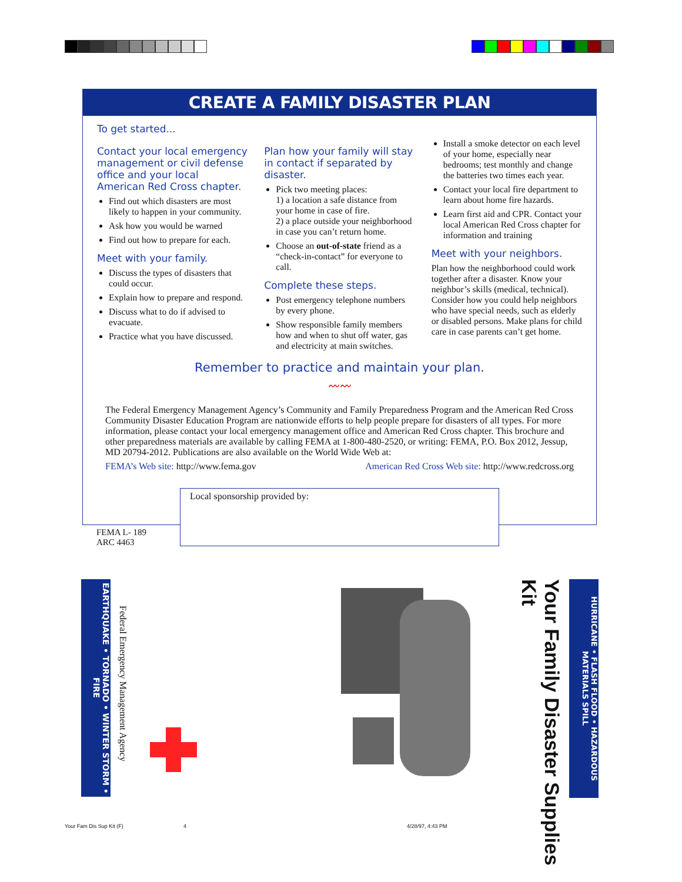CREATE A FAMILY DISASTER PLAN
To get started...
Contact your local emergency management or civil defense office and your local American Red Cross chapter.
Find out which disasters are most likely to happen in your community.
Ask how you would be warned
Find out how to prepare for each.
Meet with your family.
Discuss the types of disasters that could occur.
Explain how to prepare and respond.
Discuss what to do if advised to evacuate.
Practice what you have discussed.
Plan how your family will stay in contact if separated by disaster.
Pick two meeting places:
1) a location a safe distance from your home in case of fire.
2) a place outside your neighborhood in case you can’t return home.
Choose an out-of-state friend as a “check-in-contact” for everyone to call.
Complete these steps.
Post emergency telephone numbers by every phone.
Show responsible family members how and when to shut off water, gas and electricity at main switches.
Install a smoke detector on each level of your home, especially near bedrooms; test monthly and change the batteries two times each year.
Contact your local fire department to learn about home fire hazards.
Learn first aid and CPR. Contact your local American Red Cross chapter for information and training
Meet with your neighbors.
Plan how the neighborhood could work together after a disaster. Know your neighbor’s skills (medical, technical). Consider how you could help neighbors who have special needs, such as elderly or disabled persons. Make plans for child care in case parents can’t get home.
Remember to practice and maintain your plan.
〰〰
The Federal Emergency Management Agency’s Community and Family Preparedness Program and the American Red Cross Community Disaster Education Program are nationwide efforts to help people prepare for disasters of all types. For more information, please contact your local emergency management office and American Red Cross chapter. This brochure and other preparedness materials are available by calling FEMA at 1-800-480-2520, or writing: FEMA, P.O. Box 2012, Jessup, MD 20794-2012. Publications are also available on the World Wide Web at:
FEMA’s Web site: http://www.fema.gov American Red Cross Web site: http://www.redcross.org
Local sponsorship provided by:
FEMA L- 189
ARC 4463
EARTHQUAKE • TORNADO • WINTER STORM • FIRE
Federal Emergency Management Agency
Your Family Disaster Supplies Kit
HURRICANE • FLASH FLOOD • HAZARDOUS MATERIALS SPILL
Your Fam Dis Sup Kit (F) 4 4/28/97, 4:43 PM